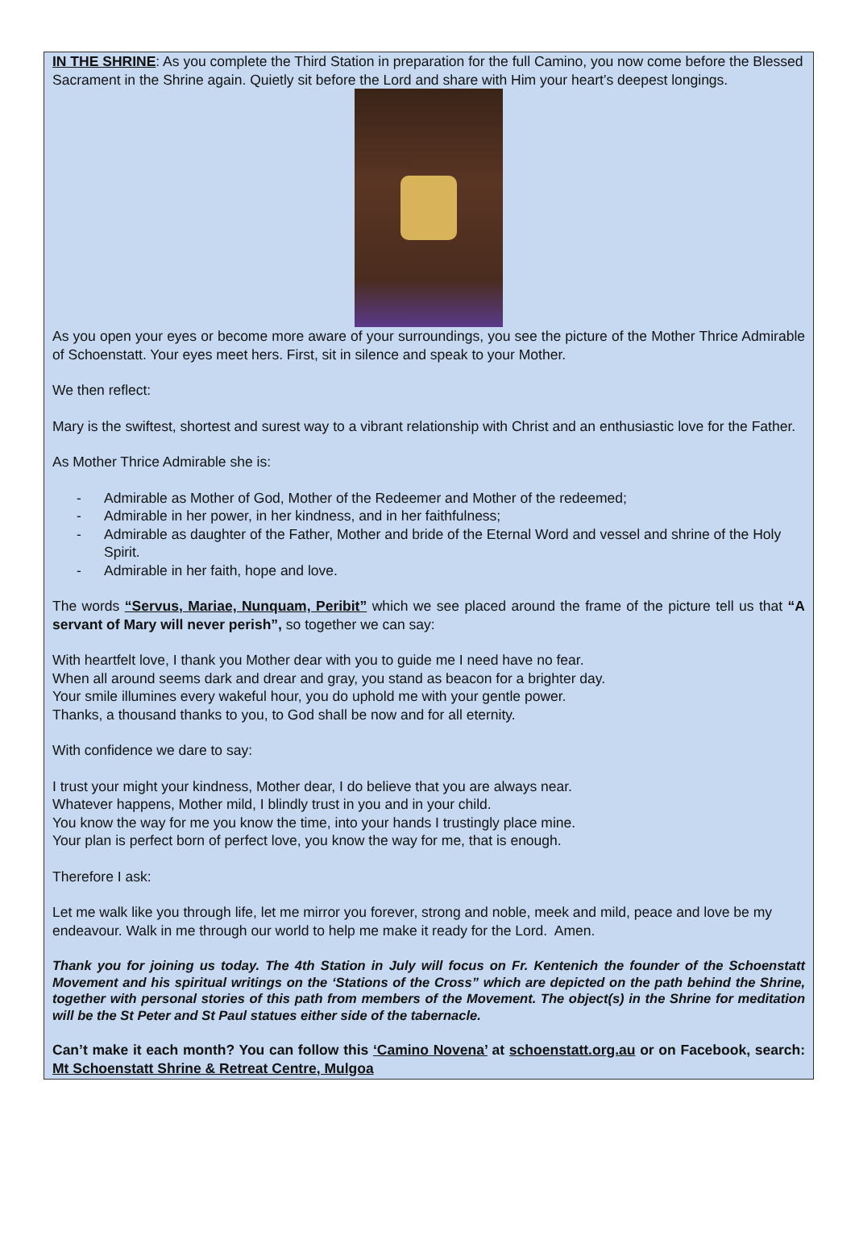IN THE SHRINE: As you complete the Third Station in preparation for the full Camino, you now come before the Blessed Sacrament in the Shrine again. Quietly sit before the Lord and share with Him your heart’s deepest longings.
As you open your eyes or become more aware of your surroundings, you see the picture of the Mother Thrice Admirable of Schoenstatt. Your eyes meet hers. First, sit in silence and speak to your Mother.
We then reflect:
Mary is the swiftest, shortest and surest way to a vibrant relationship with Christ and an enthusiastic love for the Father.
As Mother Thrice Admirable she is:
- Admirable as Mother of God, Mother of the Redeemer and Mother of the redeemed;
- Admirable in her power, in her kindness, and in her faithfulness;
- Admirable as daughter of the Father, Mother and bride of the Eternal Word and vessel and shrine of the Holy Spirit.
- Admirable in her faith, hope and love.
The words “Servus, Mariae, Nunquam, Peribit” which we see placed around the frame of the picture tell us that “A servant of Mary will never perish”, so together we can say:
With heartfelt love, I thank you Mother dear with you to guide me I need have no fear.
When all around seems dark and drear and gray, you stand as beacon for a brighter day.
Your smile illumines every wakeful hour, you do uphold me with your gentle power.
Thanks, a thousand thanks to you, to God shall be now and for all eternity.
With confidence we dare to say:
I trust your might your kindness, Mother dear, I do believe that you are always near.
Whatever happens, Mother mild, I blindly trust in you and in your child.
You know the way for me you know the time, into your hands I trustingly place mine.
Your plan is perfect born of perfect love, you know the way for me, that is enough.
Therefore I ask:
Let me walk like you through life, let me mirror you forever, strong and noble, meek and mild, peace and love be my endeavour. Walk in me through our world to help me make it ready for the Lord. Amen.
Thank you for joining us today. The 4th Station in July will focus on Fr. Kentenich the founder of the Schoenstatt Movement and his spiritual writings on the ‘Stations of the Cross” which are depicted on the path behind the Shrine, together with personal stories of this path from members of the Movement. The object(s) in the Shrine for meditation will be the St Peter and St Paul statues either side of the tabernacle.
Can’t make it each month? You can follow this ‘Camino Novena’ at schoenstatt.org.au or on Facebook, search: Mt Schoenstatt Shrine & Retreat Centre, Mulgoa